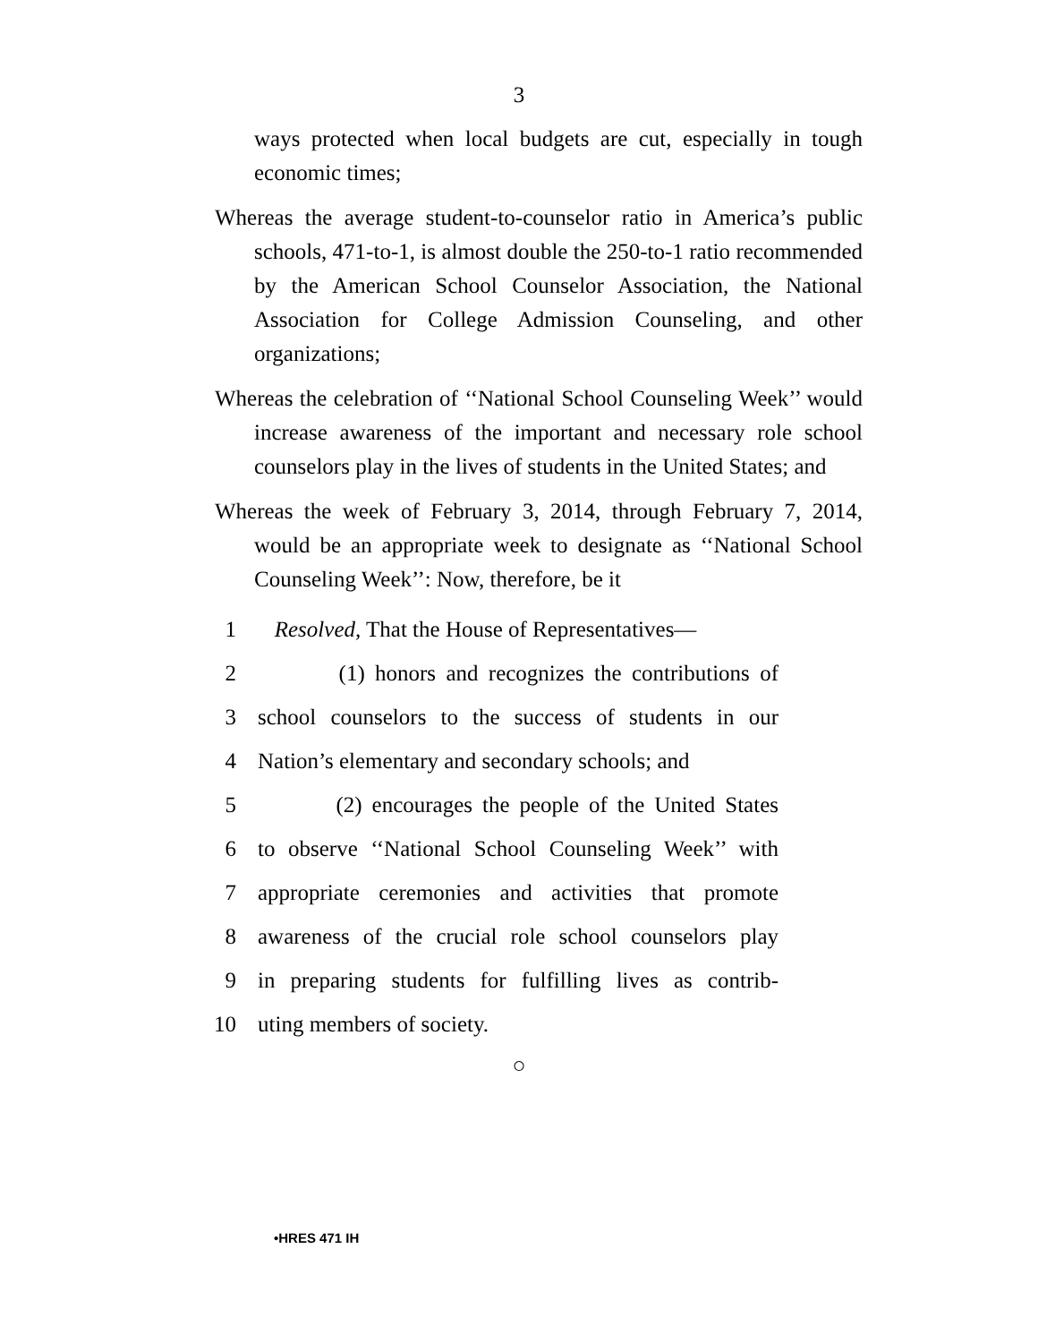3
ways protected when local budgets are cut, especially in tough economic times;
Whereas the average student-to-counselor ratio in America’s public schools, 471-to-1, is almost double the 250-to-1 ratio recommended by the American School Counselor Association, the National Association for College Admission Counseling, and other organizations;
Whereas the celebration of ‘‘National School Counseling Week’’ would increase awareness of the important and necessary role school counselors play in the lives of students in the United States; and
Whereas the week of February 3, 2014, through February 7, 2014, would be an appropriate week to designate as ‘‘National School Counseling Week’’: Now, therefore, be it
1 Resolved, That the House of Representatives—
2 (1) honors and recognizes the contributions of
3 school counselors to the success of students in our
4 Nation’s elementary and secondary schools; and
5 (2) encourages the people of the United States
6 to observe ‘‘National School Counseling Week’’ with
7 appropriate ceremonies and activities that promote
8 awareness of the crucial role school counselors play
9 in preparing students for fulfilling lives as contrib-
10 uting members of society.
○
•HRES 471 IH